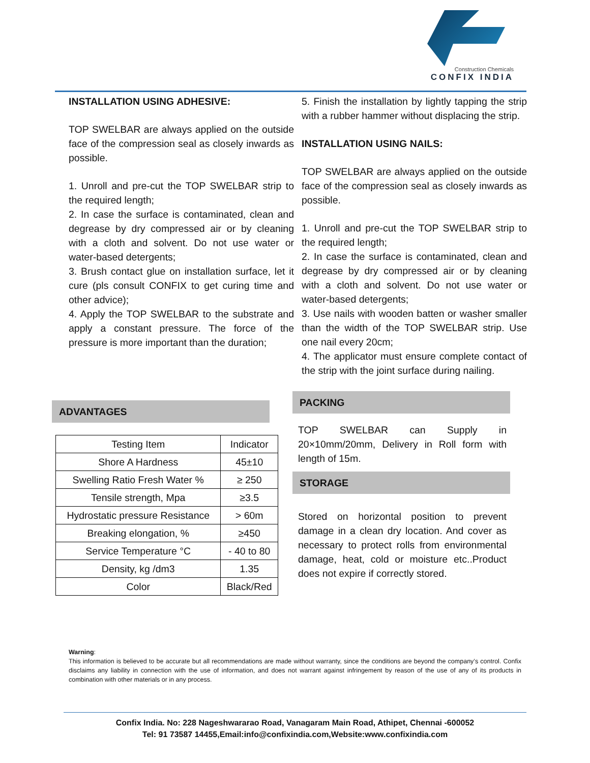Construction Chemicals
CONFIX INDIA
INSTALLATION USING ADHESIVE:
TOP SWELBAR are always applied on the outside face of the compression seal as closely inwards as possible.
1. Unroll and pre-cut the TOP SWELBAR strip to the required length;
2. In case the surface is contaminated, clean and degrease by dry compressed air or by cleaning with a cloth and solvent. Do not use water or water-based detergents;
3. Brush contact glue on installation surface, let it cure (pls consult CONFIX to get curing time and other advice);
4. Apply the TOP SWELBAR to the substrate and apply a constant pressure. The force of the pressure is more important than the duration;
ADVANTAGES
| Testing Item | Indicator |
| Shore A Hardness | 45±10 |
| Swelling Ratio Fresh Water % | ≥ 250 |
| Tensile strength, Mpa | ≥3.5 |
| Hydrostatic pressure Resistance | > 60m |
| Breaking elongation, % | ≥450 |
| Service Temperature °C | - 40 to 80 |
| Density, kg /dm3 | 1.35 |
| Color | Black/Red |
5. Finish the installation by lightly tapping the strip with a rubber hammer without displacing the strip.
INSTALLATION USING NAILS:
TOP SWELBAR are always applied on the outside face of the compression seal as closely inwards as possible.
1. Unroll and pre-cut the TOP SWELBAR strip to the required length;
2. In case the surface is contaminated, clean and degrease by dry compressed air or by cleaning with a cloth and solvent. Do not use water or water-based detergents;
3. Use nails with wooden batten or washer smaller than the width of the TOP SWELBAR strip. Use one nail every 20cm;
4. The applicator must ensure complete contact of the strip with the joint surface during nailing.
PACKING
TOP SWELBAR can Supply in 20×10mm/20mm, Delivery in Roll form with length of 15m.
STORAGE
Stored on horizontal position to prevent damage in a clean dry location. And cover as necessary to protect rolls from environmental damage, heat, cold or moisture etc..Product does not expire if correctly stored.
Warning:
This information is believed to be accurate but all recommendations are made without warranty, since the conditions are beyond the company’s control. Confix disclaims any liability in connection with the use of information, and does not warrant against infringement by reason of the use of any of its products in combination with other materials or in any process.
Confix India. No: 228 Nageshwararao Road, Vanagaram Main Road, Athipet, Chennai -600052
Tel: 91 73587 14455,Email:info@confixindia.com,Website:www.confixindia.com